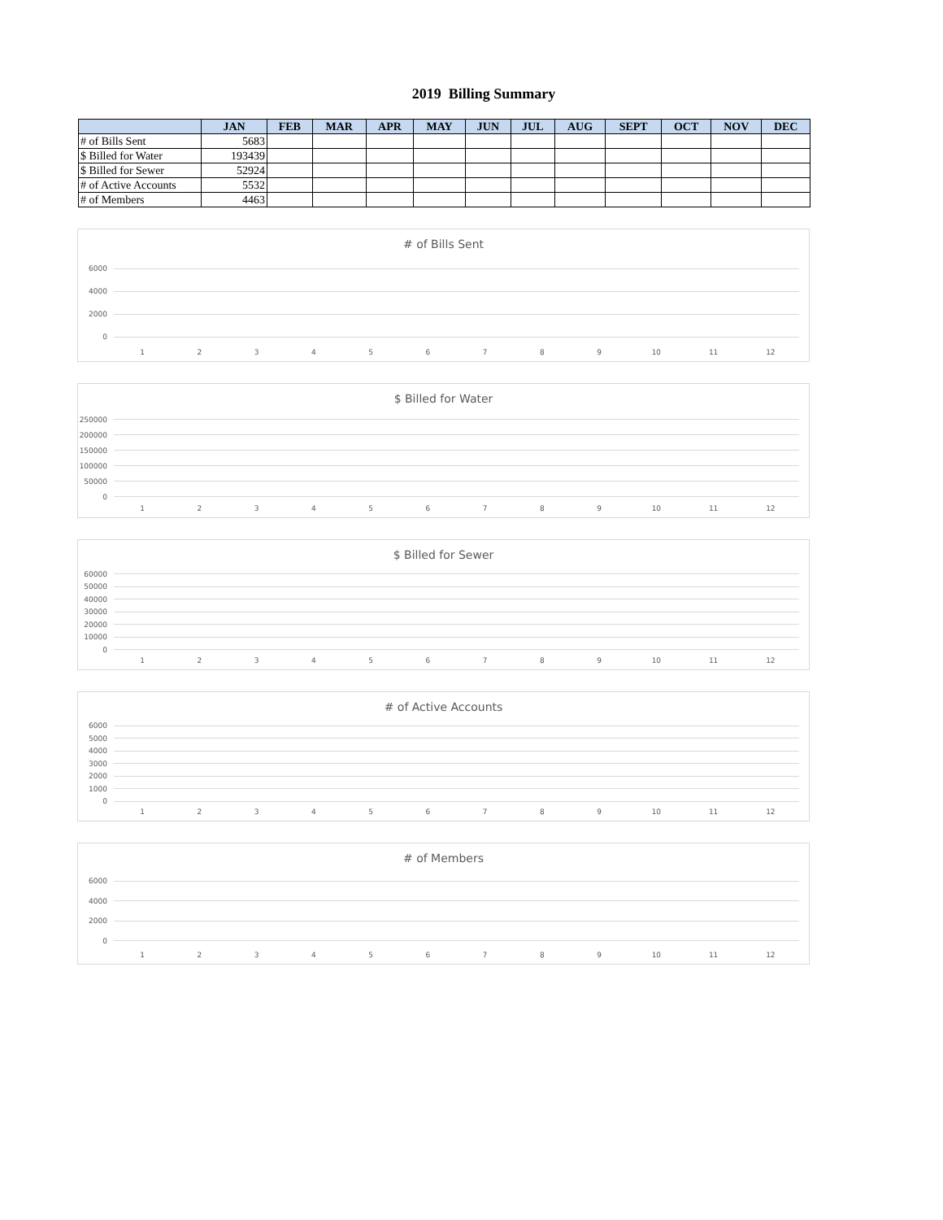2019 Billing Summary
| | JAN | FEB | MAR | APR | MAY | JUN | JUL | AUG | SEPT | OCT | NOV | DEC |
| --- | --- | --- | --- | --- | --- | --- | --- | --- | --- | --- | --- | --- |
| # of Bills Sent | 5683 | | | | | | | | | | | |
| $ Billed for Water | 193439 | | | | | | | | | | | |
| $ Billed for Sewer | 52924 | | | | | | | | | | | |
| # of Active Accounts | 5532 | | | | | | | | | | | |
| # of Members | 4463 | | | | | | | | | | | |
# of Bills Sent
6000
4000
2000
0
1 2 3 4 5 6 7 8 9 10 11 12
$ Billed for Water
250000
200000
150000
100000
50000
0
1 2 3 4 5 6 7 8 9 10 11 12
$ Billed for Sewer
60000
50000
40000
30000
20000
10000
0
1 2 3 4 5 6 7 8 9 10 11 12
# of Active Accounts
6000
5000
4000
3000
2000
1000
0
1 2 3 4 5 6 7 8 9 10 11 12
# of Members
6000
4000
2000
0
1 2 3 4 5 6 7 8 9 10 11 12